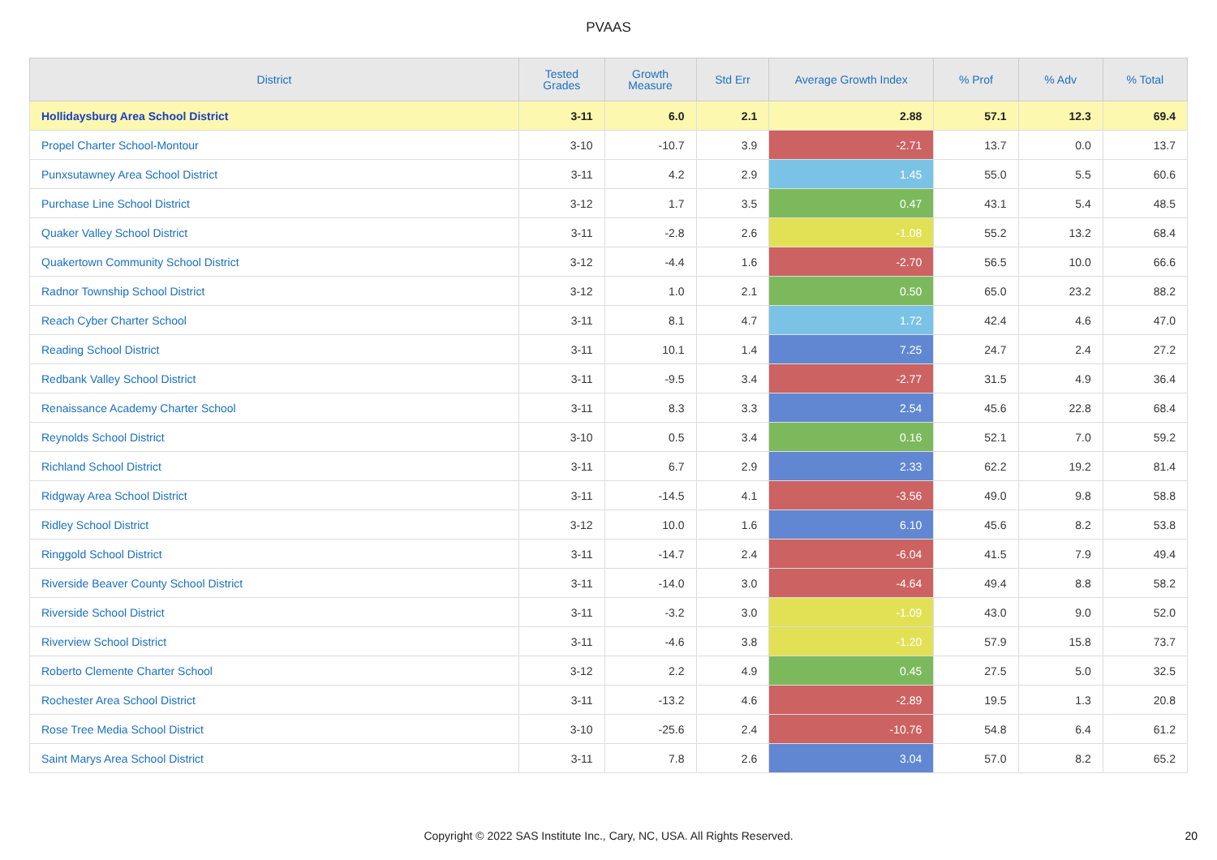PVAAS
| District | Tested Grades | Growth Measure | Std Err | Average Growth Index | % Prof | % Adv | % Total |
| --- | --- | --- | --- | --- | --- | --- | --- |
| Hollidaysburg Area School District | 3-11 | 6.0 | 2.1 | 2.88 | 57.1 | 12.3 | 69.4 |
| Propel Charter School-Montour | 3-10 | -10.7 | 3.9 | -2.71 | 13.7 | 0.0 | 13.7 |
| Punxsutawney Area School District | 3-11 | 4.2 | 2.9 | 1.45 | 55.0 | 5.5 | 60.6 |
| Purchase Line School District | 3-12 | 1.7 | 3.5 | 0.47 | 43.1 | 5.4 | 48.5 |
| Quaker Valley School District | 3-11 | -2.8 | 2.6 | -1.08 | 55.2 | 13.2 | 68.4 |
| Quakertown Community School District | 3-12 | -4.4 | 1.6 | -2.70 | 56.5 | 10.0 | 66.6 |
| Radnor Township School District | 3-12 | 1.0 | 2.1 | 0.50 | 65.0 | 23.2 | 88.2 |
| Reach Cyber Charter School | 3-11 | 8.1 | 4.7 | 1.72 | 42.4 | 4.6 | 47.0 |
| Reading School District | 3-11 | 10.1 | 1.4 | 7.25 | 24.7 | 2.4 | 27.2 |
| Redbank Valley School District | 3-11 | -9.5 | 3.4 | -2.77 | 31.5 | 4.9 | 36.4 |
| Renaissance Academy Charter School | 3-11 | 8.3 | 3.3 | 2.54 | 45.6 | 22.8 | 68.4 |
| Reynolds School District | 3-10 | 0.5 | 3.4 | 0.16 | 52.1 | 7.0 | 59.2 |
| Richland School District | 3-11 | 6.7 | 2.9 | 2.33 | 62.2 | 19.2 | 81.4 |
| Ridgway Area School District | 3-11 | -14.5 | 4.1 | -3.56 | 49.0 | 9.8 | 58.8 |
| Ridley School District | 3-12 | 10.0 | 1.6 | 6.10 | 45.6 | 8.2 | 53.8 |
| Ringgold School District | 3-11 | -14.7 | 2.4 | -6.04 | 41.5 | 7.9 | 49.4 |
| Riverside Beaver County School District | 3-11 | -14.0 | 3.0 | -4.64 | 49.4 | 8.8 | 58.2 |
| Riverside School District | 3-11 | -3.2 | 3.0 | -1.09 | 43.0 | 9.0 | 52.0 |
| Riverview School District | 3-11 | -4.6 | 3.8 | -1.20 | 57.9 | 15.8 | 73.7 |
| Roberto Clemente Charter School | 3-12 | 2.2 | 4.9 | 0.45 | 27.5 | 5.0 | 32.5 |
| Rochester Area School District | 3-11 | -13.2 | 4.6 | -2.89 | 19.5 | 1.3 | 20.8 |
| Rose Tree Media School District | 3-10 | -25.6 | 2.4 | -10.76 | 54.8 | 6.4 | 61.2 |
| Saint Marys Area School District | 3-11 | 7.8 | 2.6 | 3.04 | 57.0 | 8.2 | 65.2 |
Copyright © 2022 SAS Institute Inc., Cary, NC, USA. All Rights Reserved. 20